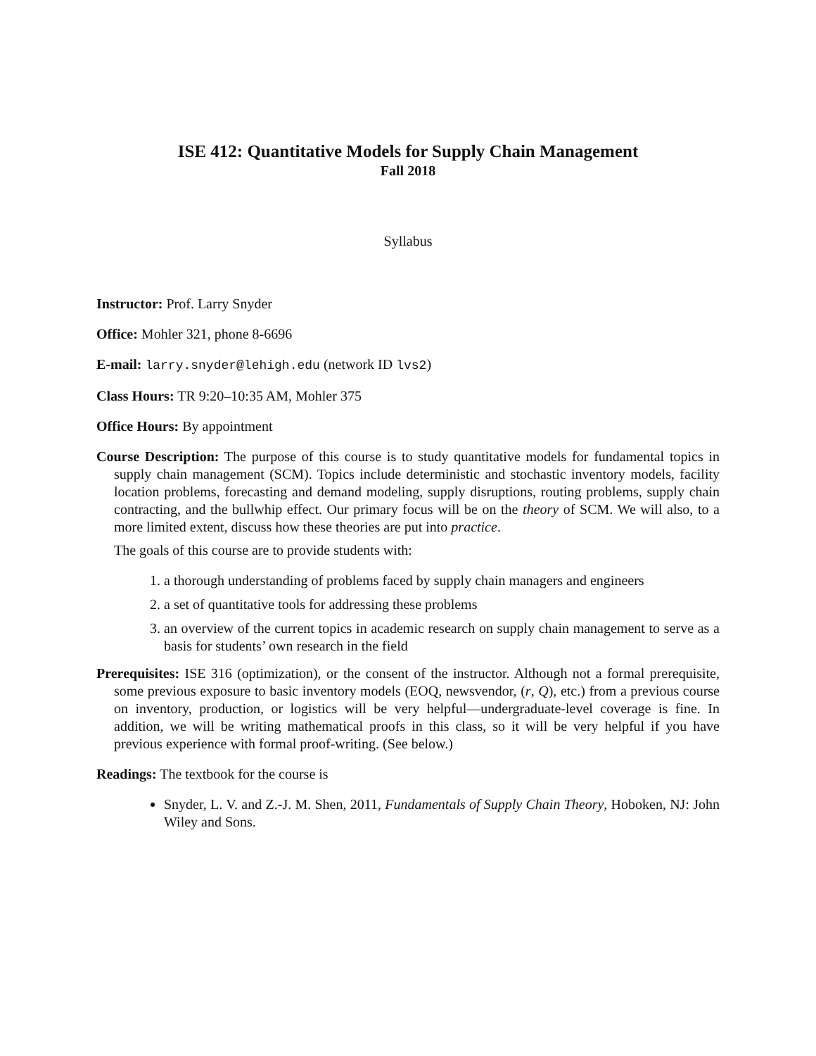ISE 412: Quantitative Models for Supply Chain Management
Fall 2018
Syllabus
Instructor: Prof. Larry Snyder
Office: Mohler 321, phone 8-6696
E-mail: larry.snyder@lehigh.edu (network ID lvs2)
Class Hours: TR 9:20–10:35 AM, Mohler 375
Office Hours: By appointment
Course Description: The purpose of this course is to study quantitative models for fundamental topics in supply chain management (SCM). Topics include deterministic and stochastic inventory models, facility location problems, forecasting and demand modeling, supply disruptions, routing problems, supply chain contracting, and the bullwhip effect. Our primary focus will be on the theory of SCM. We will also, to a more limited extent, discuss how these theories are put into practice.
The goals of this course are to provide students with:
1. a thorough understanding of problems faced by supply chain managers and engineers
2. a set of quantitative tools for addressing these problems
3. an overview of the current topics in academic research on supply chain management to serve as a basis for students’ own research in the field
Prerequisites: ISE 316 (optimization), or the consent of the instructor. Although not a formal prerequisite, some previous exposure to basic inventory models (EOQ, newsvendor, (r, Q), etc.) from a previous course on inventory, production, or logistics will be very helpful—undergraduate-level coverage is fine. In addition, we will be writing mathematical proofs in this class, so it will be very helpful if you have previous experience with formal proof-writing. (See below.)
Readings: The textbook for the course is
Snyder, L. V. and Z.-J. M. Shen, 2011, Fundamentals of Supply Chain Theory, Hoboken, NJ: John Wiley and Sons.